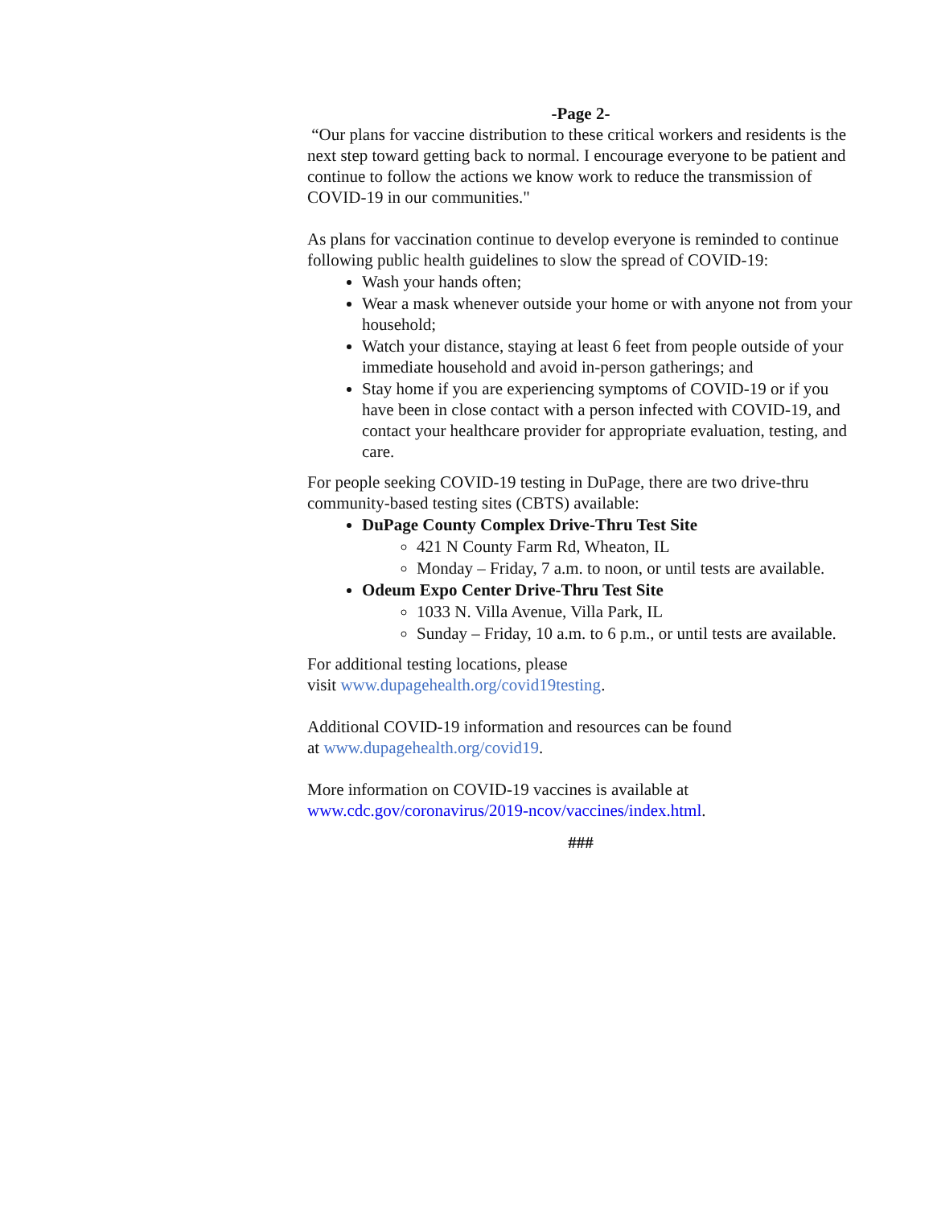-Page 2-
“Our plans for vaccine distribution to these critical workers and residents is the next step toward getting back to normal. I encourage everyone to be patient and continue to follow the actions we know work to reduce the transmission of COVID-19 in our communities."
As plans for vaccination continue to develop everyone is reminded to continue following public health guidelines to slow the spread of COVID-19:
Wash your hands often;
Wear a mask whenever outside your home or with anyone not from your household;
Watch your distance, staying at least 6 feet from people outside of your immediate household and avoid in-person gatherings; and
Stay home if you are experiencing symptoms of COVID-19 or if you have been in close contact with a person infected with COVID-19, and contact your healthcare provider for appropriate evaluation, testing, and care.
For people seeking COVID-19 testing in DuPage, there are two drive-thru community-based testing sites (CBTS) available:
DuPage County Complex Drive-Thru Test Site
421 N County Farm Rd, Wheaton, IL
Monday – Friday, 7 a.m. to noon, or until tests are available.
Odeum Expo Center Drive-Thru Test Site
1033 N. Villa Avenue, Villa Park, IL
Sunday – Friday, 10 a.m. to 6 p.m., or until tests are available.
For additional testing locations, please
visit www.dupagehealth.org/covid19testing.
Additional COVID-19 information and resources can be found
at www.dupagehealth.org/covid19.
More information on COVID-19 vaccines is available at
www.cdc.gov/coronavirus/2019-ncov/vaccines/index.html.
###